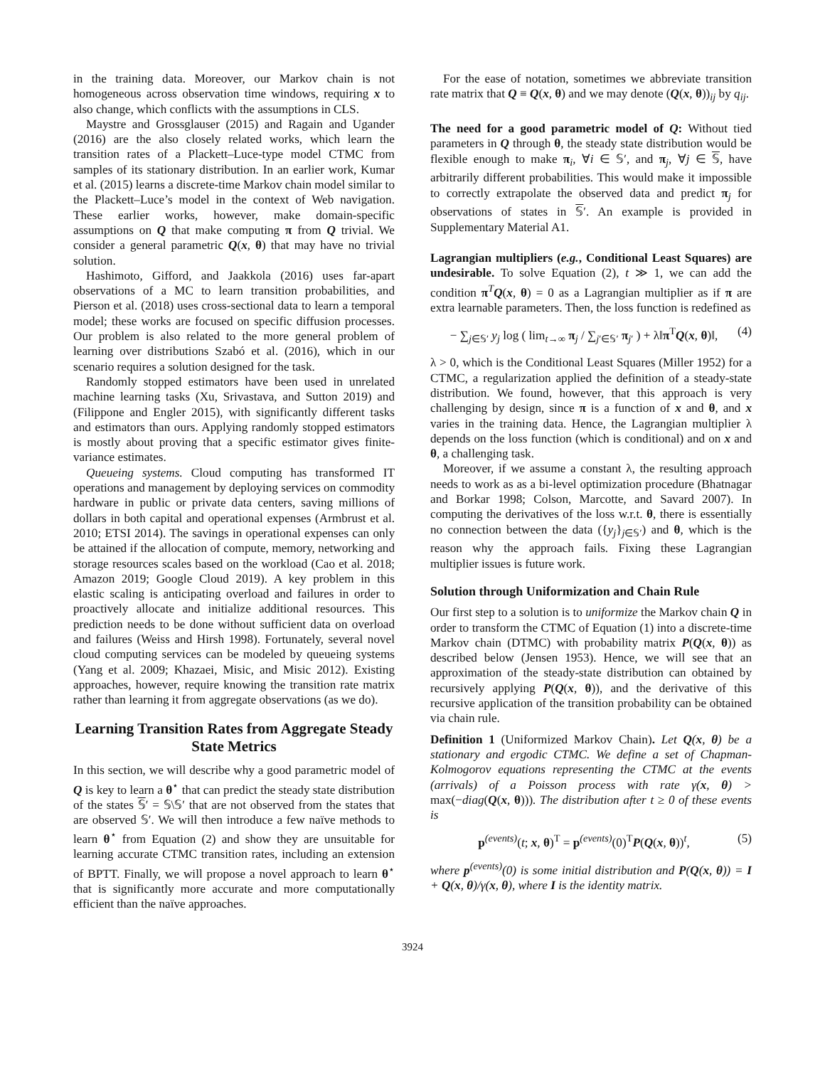in the training data. Moreover, our Markov chain is not homogeneous across observation time windows, requiring x to also change, which conflicts with the assumptions in CLS.
Maystre and Grossglauser (2015) and Ragain and Ugander (2016) are the also closely related works, which learn the transition rates of a Plackett–Luce-type model CTMC from samples of its stationary distribution. In an earlier work, Kumar et al. (2015) learns a discrete-time Markov chain model similar to the Plackett–Luce’s model in the context of Web navigation. These earlier works, however, make domain-specific assumptions on Q that make computing π from Q trivial. We consider a general parametric Q(x, θ) that may have no trivial solution.
Hashimoto, Gifford, and Jaakkola (2016) uses far-apart observations of a MC to learn transition probabilities, and Pierson et al. (2018) uses cross-sectional data to learn a temporal model; these works are focused on specific diffusion processes. Our problem is also related to the more general problem of learning over distributions Szabó et al. (2016), which in our scenario requires a solution designed for the task.
Randomly stopped estimators have been used in unrelated machine learning tasks (Xu, Srivastava, and Sutton 2019) and (Filippone and Engler 2015), with significantly different tasks and estimators than ours. Applying randomly stopped estimators is mostly about proving that a specific estimator gives finite-variance estimates.
Queueing systems. Cloud computing has transformed IT operations and management by deploying services on commodity hardware in public or private data centers, saving millions of dollars in both capital and operational expenses (Armbrust et al. 2010; ETSI 2014). The savings in operational expenses can only be attained if the allocation of compute, memory, networking and storage resources scales based on the workload (Cao et al. 2018; Amazon 2019; Google Cloud 2019). A key problem in this elastic scaling is anticipating overload and failures in order to proactively allocate and initialize additional resources. This prediction needs to be done without sufficient data on overload and failures (Weiss and Hirsh 1998). Fortunately, several novel cloud computing services can be modeled by queueing systems (Yang et al. 2009; Khazaei, Misic, and Misic 2012). Existing approaches, however, require knowing the transition rate matrix rather than learning it from aggregate observations (as we do).
Learning Transition Rates from Aggregate Steady State Metrics
In this section, we will describe why a good parametric model of Q is key to learn a θ<sup>⋆</sup> that can predict the steady state distribution of the states 𝕊′ = 𝕊\𝕊′ that are not observed from the states that are observed 𝕊′. We will then introduce a few naïve methods to learn θ<sup>⋆</sup> from Equation (2) and show they are unsuitable for learning accurate CTMC transition rates, including an extension of BPTT. Finally, we will propose a novel approach to learn θ<sup>⋆</sup> that is significantly more accurate and more computationally efficient than the naïve approaches.
For the ease of notation, sometimes we abbreviate transition rate matrix that Q ≡ Q(x, θ) and we may denote (Q(x, θ))<sub>ij</sub> by q<sub>ij</sub>.
The need for a good parametric model of Q: Without tied parameters in Q through θ, the steady state distribution would be flexible enough to make π<sub>i</sub>, ∀i ∈ 𝕊′, and π<sub>j</sub>, ∀j ∈ 𝕊, have arbitrarily different probabilities. This would make it impossible to correctly extrapolate the observed data and predict π<sub>j</sub> for observations of states in 𝕊′. An example is provided in Supplementary Material A1.
Lagrangian multipliers (e.g., Conditional Least Squares) are undesirable. To solve Equation (2), t ≫ 1, we can add the condition π<sup>T</sup>Q(x, θ) = 0 as a Lagrangian multiplier as if π are extra learnable parameters. Then, the loss function is redefined as
− ∑<sub>j∈𝕊′</sub> y<sub>j</sub> log ( lim<sub>t→∞</sub> π<sub>j</sub> / ∑<sub>j′∈𝕊′</sub> π<sub>j′</sub> ) + λ‖π<sup>T</sup>Q(x, θ)‖, (4)
λ > 0, which is the Conditional Least Squares (Miller 1952) for a CTMC, a regularization applied the definition of a steady-state distribution. We found, however, that this approach is very challenging by design, since π is a function of x and θ, and x varies in the training data. Hence, the Lagrangian multiplier λ depends on the loss function (which is conditional) and on x and θ, a challenging task.
Moreover, if we assume a constant λ, the resulting approach needs to work as as a bi-level optimization procedure (Bhatnagar and Borkar 1998; Colson, Marcotte, and Savard 2007). In computing the derivatives of the loss w.r.t. θ, there is essentially no connection between the data ({y<sub>j</sub>}<sub>j∈𝕊′</sub>) and θ, which is the reason why the approach fails. Fixing these Lagrangian multiplier issues is future work.
Solution through Uniformization and Chain Rule
Our first step to a solution is to uniformize the Markov chain Q in order to transform the CTMC of Equation (1) into a discrete-time Markov chain (DTMC) with probability matrix P(Q(x, θ)) as described below (Jensen 1953). Hence, we will see that an approximation of the steady-state distribution can obtained by recursively applying P(Q(x, θ)), and the derivative of this recursive application of the transition probability can be obtained via chain rule.
Definition 1 (Uniformized Markov Chain). Let Q(x, θ) be a stationary and ergodic CTMC. We define a set of Chapman-Kolmogorov equations representing the CTMC at the events (arrivals) of a Poisson process with rate γ(x, θ) > max(−diag(Q(x, θ))). The distribution after t ≥ 0 of these events is
p<sup>(events)</sup>(t; x, θ)<sup>T</sup> = p<sup>(events)</sup>(0)<sup>T</sup>P(Q(x, θ))<sup>t</sup>, (5)
where p<sup>(events)</sup>(0) is some initial distribution and P(Q(x, θ)) = I + Q(x, θ)/γ(x, θ), where I is the identity matrix.
3924